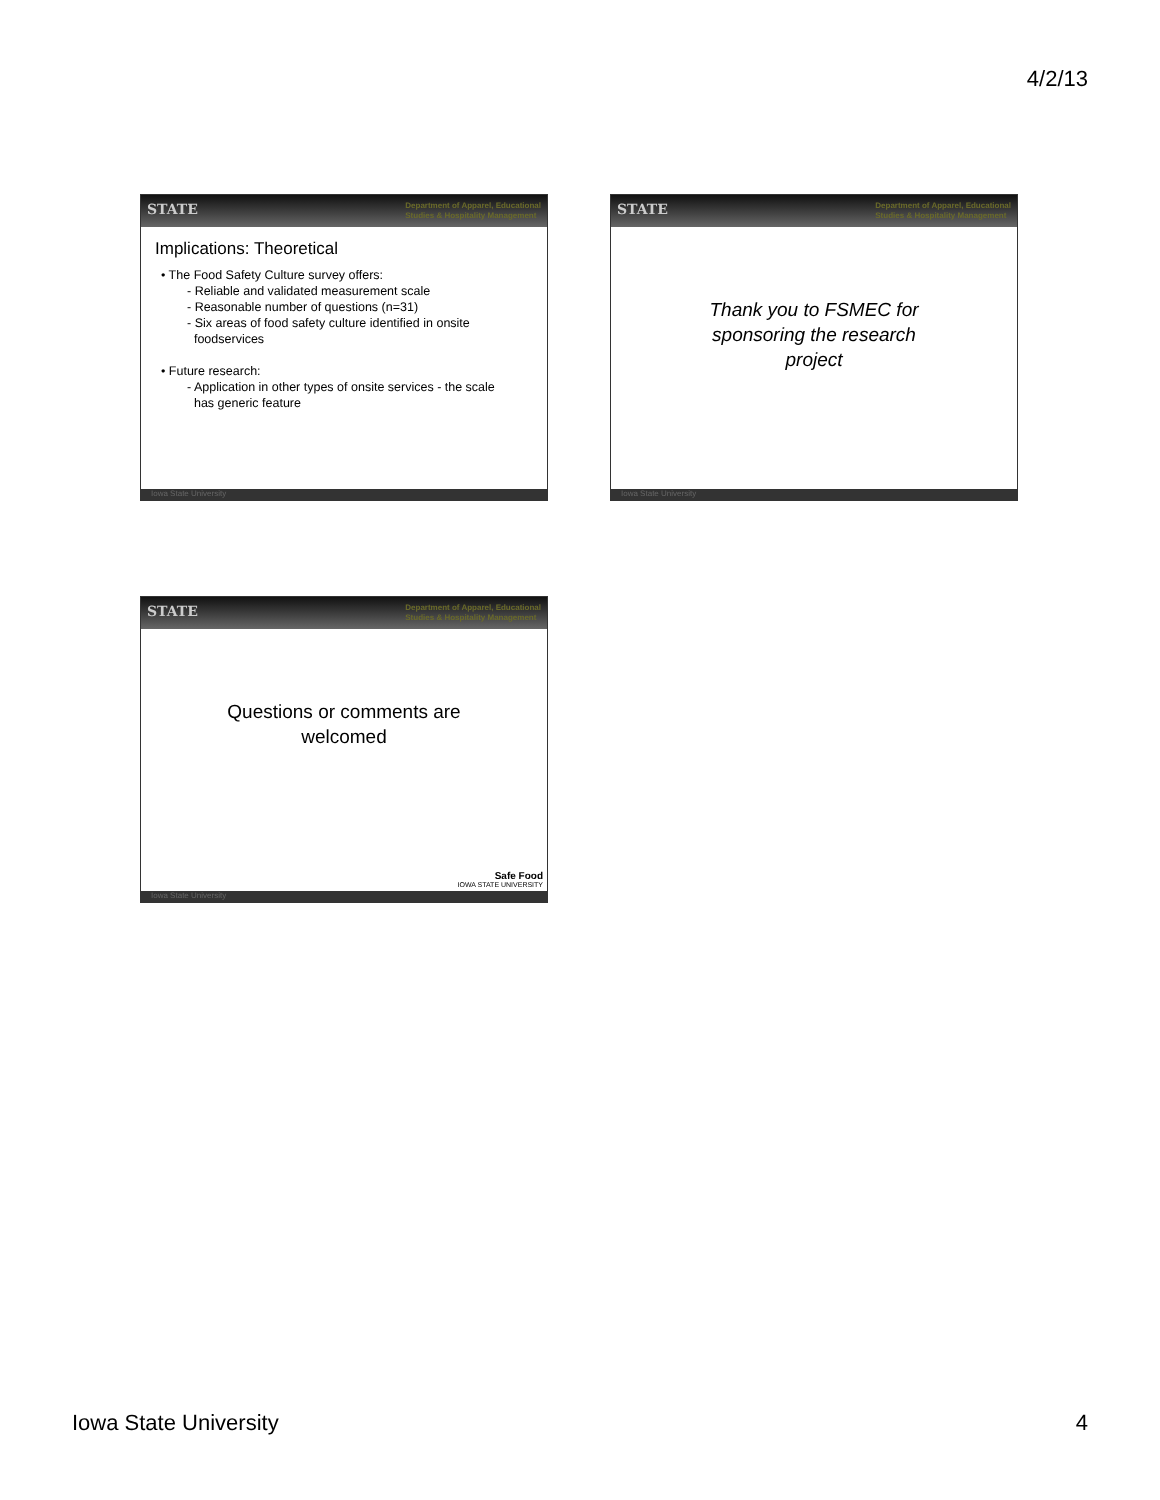4/2/13
STATE
Department of Apparel, Educational
Studies & Hospitality Management
Implications: Theoretical
• The Food Safety Culture survey offers:
- Reliable and validated measurement scale
- Reasonable number of questions (n=31)
- Six areas of food safety culture identified in onsite
foodservices
• Future research:
- Application in other types of onsite services - the scale
has generic feature
Iowa State University
STATE
Department of Apparel, Educational
Studies & Hospitality Management
Thank you to FSMEC for
sponsoring the research
project
Iowa State University
STATE
Department of Apparel, Educational
Studies & Hospitality Management
Questions or comments are
welcomed
Safe Food
IOWA STATE UNIVERSITY
Iowa State University
Iowa State University 4